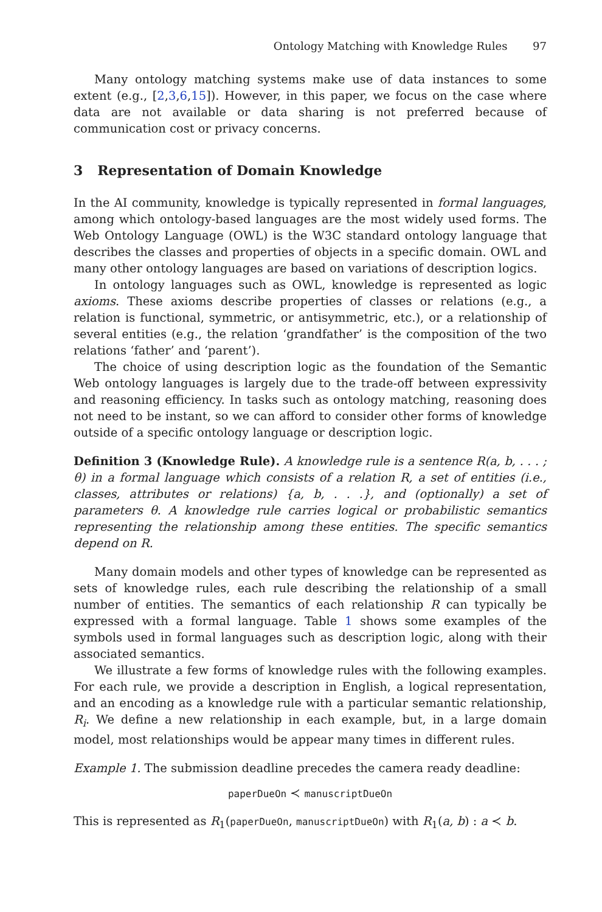Ontology Matching with Knowledge Rules 97
Many ontology matching systems make use of data instances to some extent (e.g., [2,3,6,15]). However, in this paper, we focus on the case where data are not available or data sharing is not preferred because of communication cost or privacy concerns.
3 Representation of Domain Knowledge
In the AI community, knowledge is typically represented in formal languages, among which ontology-based languages are the most widely used forms. The Web Ontology Language (OWL) is the W3C standard ontology language that describes the classes and properties of objects in a specific domain. OWL and many other ontology languages are based on variations of description logics.
In ontology languages such as OWL, knowledge is represented as logic axioms. These axioms describe properties of classes or relations (e.g., a relation is functional, symmetric, or antisymmetric, etc.), or a relationship of several entities (e.g., the relation ‘grandfather’ is the composition of the two relations ‘father’ and ‘parent’).
The choice of using description logic as the foundation of the Semantic Web ontology languages is largely due to the trade-off between expressivity and reasoning efficiency. In tasks such as ontology matching, reasoning does not need to be instant, so we can afford to consider other forms of knowledge outside of a specific ontology language or description logic.
Definition 3 (Knowledge Rule). A knowledge rule is a sentence R(a, b, . . . ; θ) in a formal language which consists of a relation R, a set of entities (i.e., classes, attributes or relations) {a, b, . . .}, and (optionally) a set of parameters θ. A knowledge rule carries logical or probabilistic semantics representing the relationship among these entities. The specific semantics depend on R.
Many domain models and other types of knowledge can be represented as sets of knowledge rules, each rule describing the relationship of a small number of entities. The semantics of each relationship R can typically be expressed with a formal language. Table 1 shows some examples of the symbols used in formal languages such as description logic, along with their associated semantics.
We illustrate a few forms of knowledge rules with the following examples. For each rule, we provide a description in English, a logical representation, and an encoding as a knowledge rule with a particular semantic relationship, R<sub>i</sub>. We define a new relationship in each example, but, in a large domain model, most relationships would be appear many times in different rules.
Example 1. The submission deadline precedes the camera ready deadline:
paperDueOn ≺ manuscriptDueOn
This is represented as R<sub>1</sub>(paperDueOn, manuscriptDueOn) with R<sub>1</sub>(a, b) : a ≺ b.